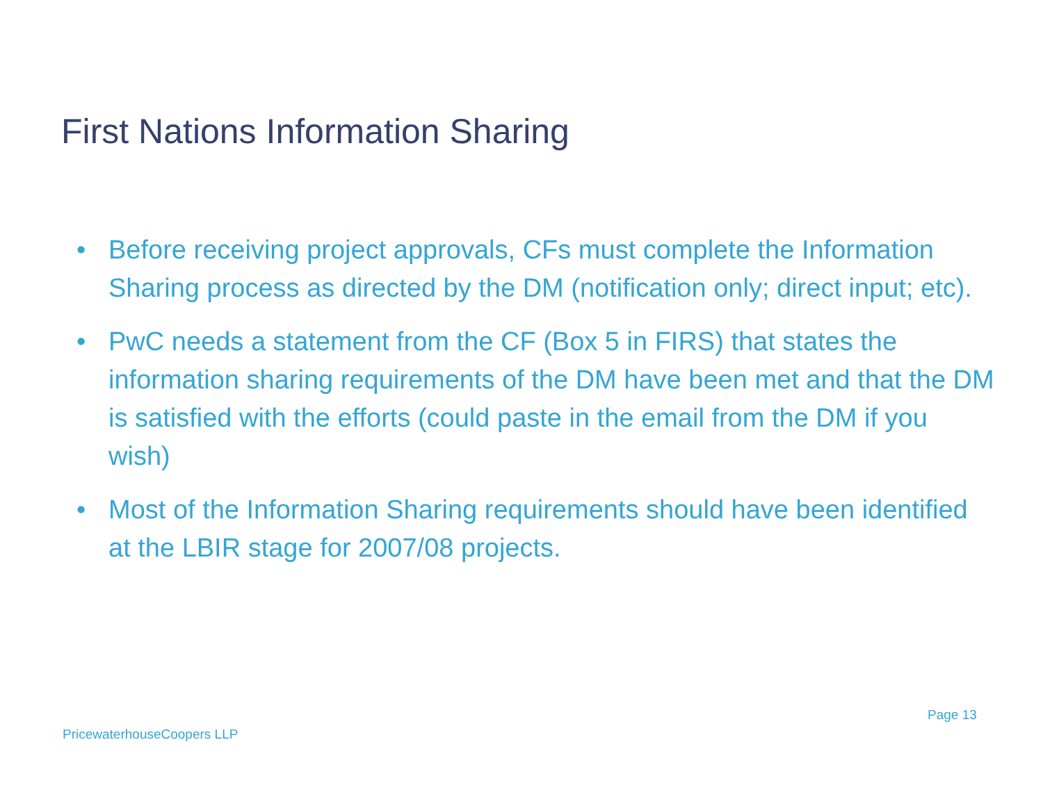First Nations Information Sharing
• Before receiving project approvals, CFs must complete the Information Sharing process as directed by the DM (notification only; direct input; etc).
• PwC needs a statement from the CF (Box 5 in FIRS) that states the information sharing requirements of the DM have been met and that the DM is satisfied with the efforts (could paste in the email from the DM if you wish)
• Most of the Information Sharing requirements should have been identified at the LBIR stage for 2007/08 projects.
Page 13
PricewaterhouseCoopers LLP